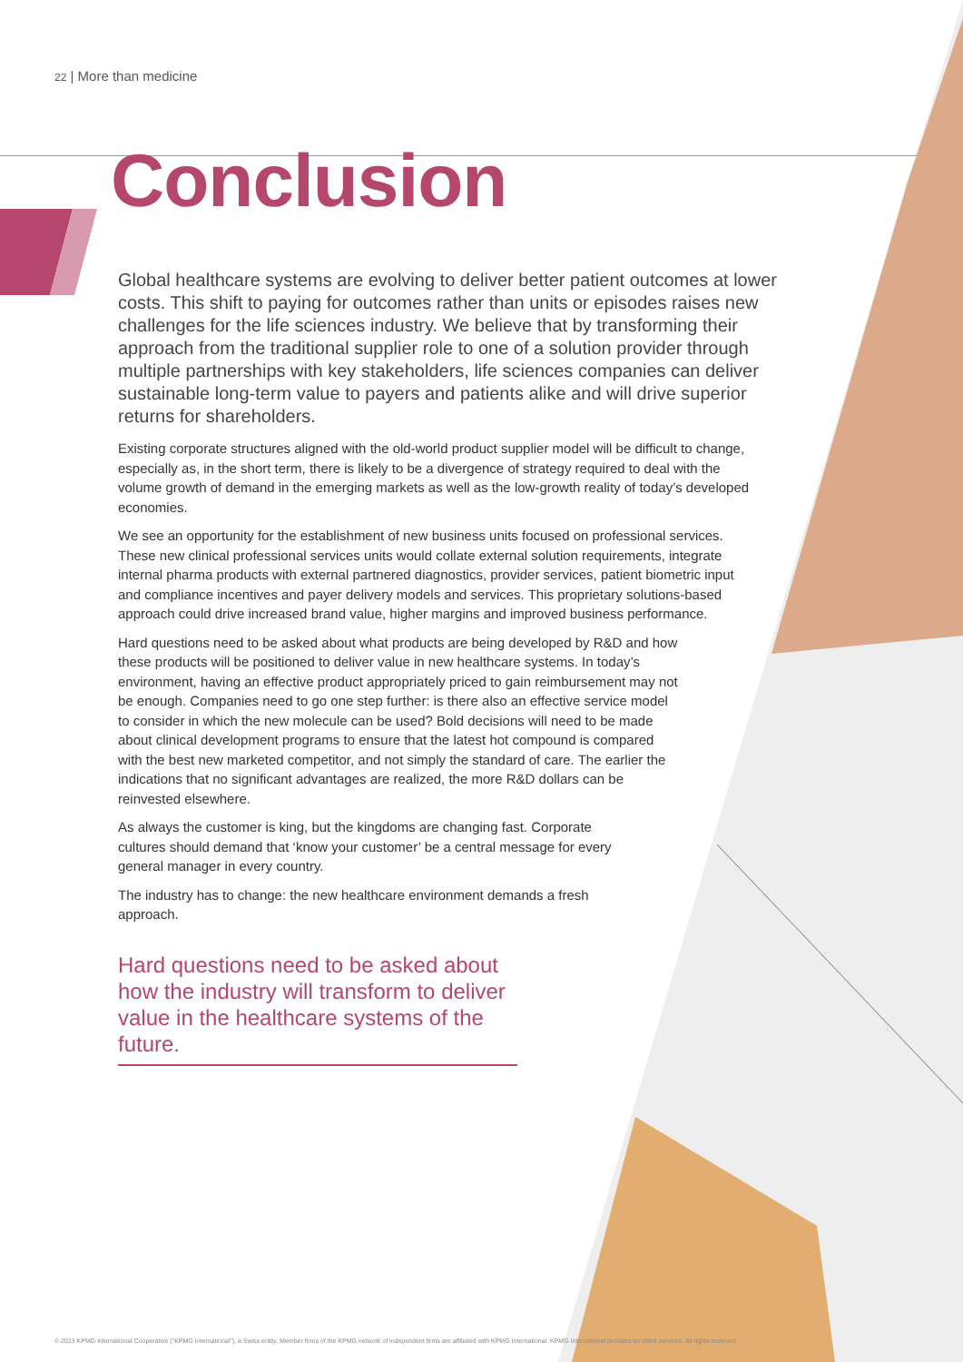22 | More than medicine
Conclusion
Global healthcare systems are evolving to deliver better patient outcomes at lower costs. This shift to paying for outcomes rather than units or episodes raises new challenges for the life sciences industry. We believe that by transforming their approach from the traditional supplier role to one of a solution provider through multiple partnerships with key stakeholders, life sciences companies can deliver sustainable long-term value to payers and patients alike and will drive superior returns for shareholders.
Existing corporate structures aligned with the old-world product supplier model will be difficult to change, especially as, in the short term, there is likely to be a divergence of strategy required to deal with the volume growth of demand in the emerging markets as well as the low-growth reality of today’s developed economies.
We see an opportunity for the establishment of new business units focused on professional services. These new clinical professional services units would collate external solution requirements, integrate internal pharma products with external partnered diagnostics, provider services, patient biometric input and compliance incentives and payer delivery models and services. This proprietary solutions-based approach could drive increased brand value, higher margins and improved business performance.
Hard questions need to be asked about what products are being developed by R&D and how these products will be positioned to deliver value in new healthcare systems. In today’s environment, having an effective product appropriately priced to gain reimbursement may not be enough. Companies need to go one step further: is there also an effective service model to consider in which the new molecule can be used? Bold decisions will need to be made about clinical development programs to ensure that the latest hot compound is compared with the best new marketed competitor, and not simply the standard of care. The earlier the indications that no significant advantages are realized, the more R&D dollars can be reinvested elsewhere.
As always the customer is king, but the kingdoms are changing fast. Corporate cultures should demand that ‘know your customer’ be a central message for every general manager in every country.
The industry has to change: the new healthcare environment demands a fresh approach.
Hard questions need to be asked about how the industry will transform to deliver value in the healthcare systems of the future.
© 2013 KPMG International Cooperative ("KPMG International"), a Swiss entity. Member firms of the KPMG network of independent firms are affiliated with KPMG International. KPMG International provides no client services. All rights reserved.